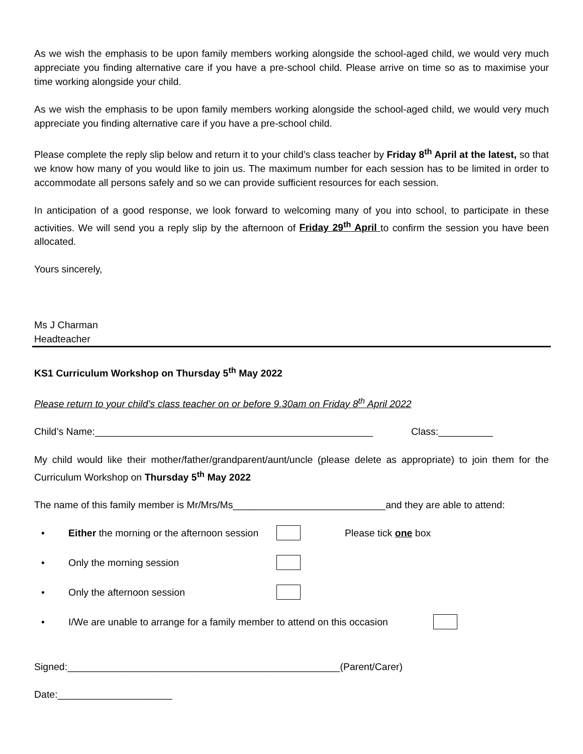As we wish the emphasis to be upon family members working alongside the school-aged child, we would very much appreciate you finding alternative care if you have a pre-school child. Please arrive on time so as to maximise your time working alongside your child.
As we wish the emphasis to be upon family members working alongside the school-aged child, we would very much appreciate you finding alternative care if you have a pre-school child.
Please complete the reply slip below and return it to your child’s class teacher by Friday 8<sup>th</sup> April at the latest, so that we know how many of you would like to join us. The maximum number for each session has to be limited in order to accommodate all persons safely and so we can provide sufficient resources for each session.
In anticipation of a good response, we look forward to welcoming many of you into school, to participate in these activities. We will send you a reply slip by the afternoon of Friday 29<sup>th</sup> April to confirm the session you have been allocated.
Yours sincerely,
Ms J Charman
Headteacher
KS1 Curriculum Workshop on Thursday 5<sup>th</sup> May 2022
Please return to your child’s class teacher on or before 9.30am on Friday 8<sup>th</sup> April 2022
Child’s Name:___________________________________________________ Class:__________
My child would like their mother/father/grandparent/aunt/uncle (please delete as appropriate) to join them for the Curriculum Workshop on Thursday 5<sup>th</sup> May 2022
The name of this family member is Mr/Mrs/Ms____________________________and they are able to attend:
• Either the morning or the afternoon session Please tick one box
• Only the morning session
• Only the afternoon session
• I/We are unable to arrange for a family member to attend on this occasion
Signed:__________________________________________________(Parent/Carer)
Date:_____________________